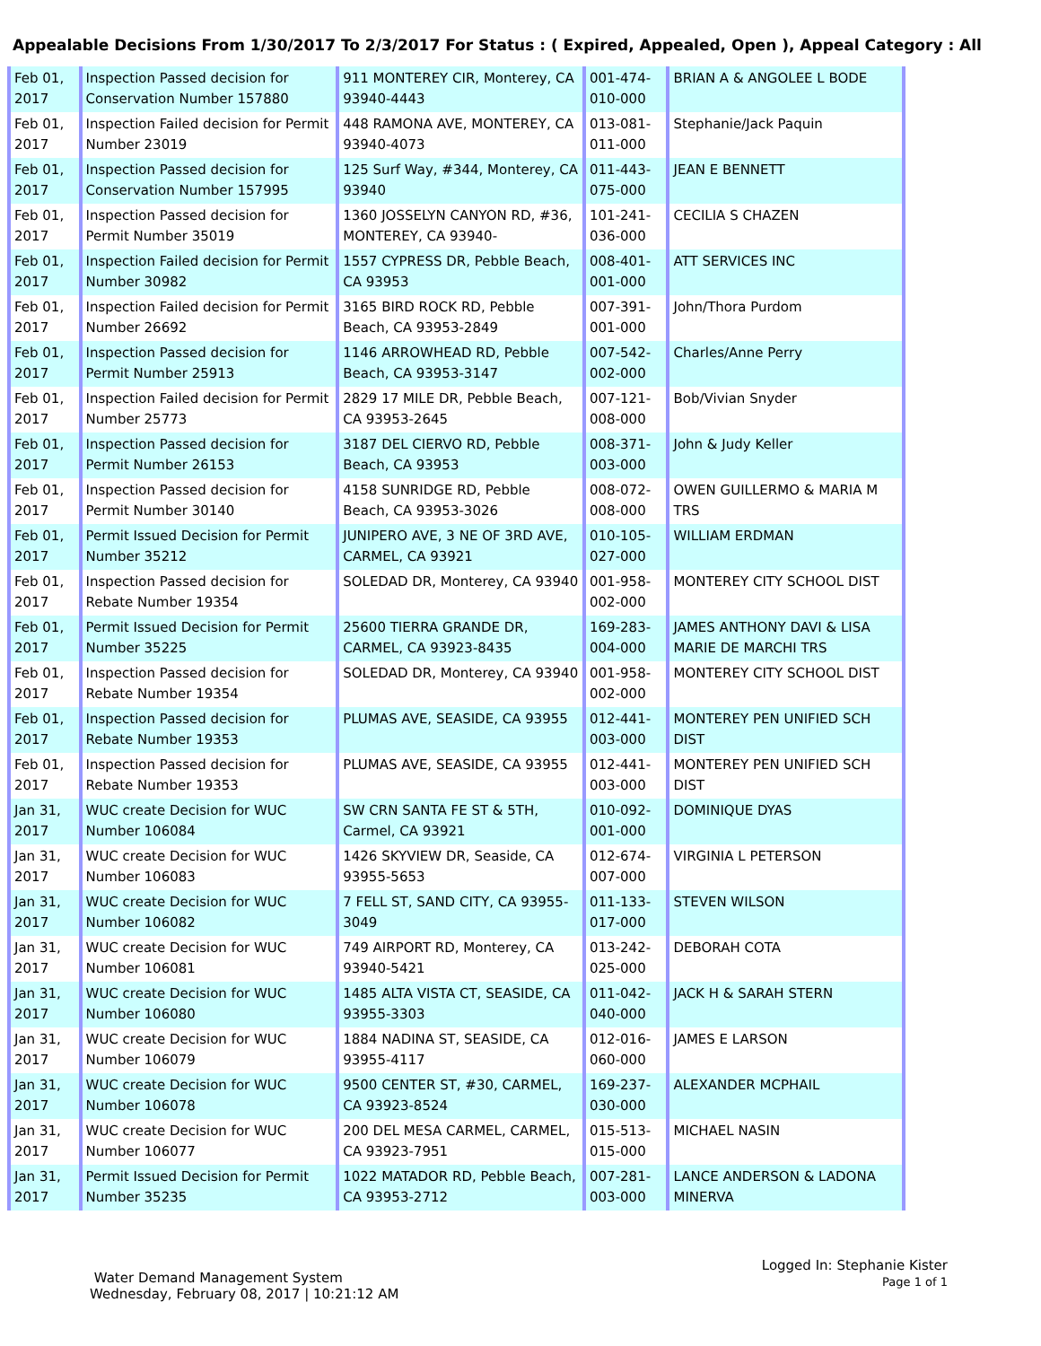Appealable Decisions From 1/30/2017 To 2/3/2017 For Status : ( Expired, Appealed, Open ), Appeal Category : All
| Feb 01, 2017 | Inspection Passed decision for Conservation Number 157880 | 911 MONTEREY CIR, Monterey, CA 93940-4443 | 001-474-010-000 | BRIAN A & ANGOLEE L BODE |
| Feb 01, 2017 | Inspection Failed decision for Permit Number 23019 | 448 RAMONA AVE, MONTEREY, CA 93940-4073 | 013-081-011-000 | Stephanie/Jack Paquin |
| Feb 01, 2017 | Inspection Passed decision for Conservation Number 157995 | 125 Surf Way, #344, Monterey, CA 93940 | 011-443-075-000 | JEAN E BENNETT |
| Feb 01, 2017 | Inspection Passed decision for Permit Number 35019 | 1360 JOSSELYN CANYON RD, #36, MONTEREY, CA 93940- | 101-241-036-000 | CECILIA S CHAZEN |
| Feb 01, 2017 | Inspection Failed decision for Permit Number 30982 | 1557 CYPRESS DR, Pebble Beach, CA 93953 | 008-401-001-000 | ATT SERVICES INC |
| Feb 01, 2017 | Inspection Failed decision for Permit Number 26692 | 3165 BIRD ROCK RD, Pebble Beach, CA 93953-2849 | 007-391-001-000 | John/Thora Purdom |
| Feb 01, 2017 | Inspection Passed decision for Permit Number 25913 | 1146 ARROWHEAD RD, Pebble Beach, CA 93953-3147 | 007-542-002-000 | Charles/Anne Perry |
| Feb 01, 2017 | Inspection Failed decision for Permit Number 25773 | 2829 17 MILE DR, Pebble Beach, CA 93953-2645 | 007-121-008-000 | Bob/Vivian Snyder |
| Feb 01, 2017 | Inspection Passed decision for Permit Number 26153 | 3187 DEL CIERVO RD, Pebble Beach, CA 93953 | 008-371-003-000 | John & Judy Keller |
| Feb 01, 2017 | Inspection Passed decision for Permit Number 30140 | 4158 SUNRIDGE RD, Pebble Beach, CA 93953-3026 | 008-072-008-000 | OWEN GUILLERMO & MARIA M TRS |
| Feb 01, 2017 | Permit Issued Decision for Permit Number 35212 | JUNIPERO AVE, 3 NE OF 3RD AVE, CARMEL, CA 93921 | 010-105-027-000 | WILLIAM ERDMAN |
| Feb 01, 2017 | Inspection Passed decision for Rebate Number 19354 | SOLEDAD DR, Monterey, CA 93940 | 001-958-002-000 | MONTEREY CITY SCHOOL DIST |
| Feb 01, 2017 | Permit Issued Decision for Permit Number 35225 | 25600 TIERRA GRANDE DR, CARMEL, CA 93923-8435 | 169-283-004-000 | JAMES ANTHONY DAVI & LISA MARIE DE MARCHI TRS |
| Feb 01, 2017 | Inspection Passed decision for Rebate Number 19354 | SOLEDAD DR, Monterey, CA 93940 | 001-958-002-000 | MONTEREY CITY SCHOOL DIST |
| Feb 01, 2017 | Inspection Passed decision for Rebate Number 19353 | PLUMAS AVE, SEASIDE, CA 93955 | 012-441-003-000 | MONTEREY PEN UNIFIED SCH DIST |
| Feb 01, 2017 | Inspection Passed decision for Rebate Number 19353 | PLUMAS AVE, SEASIDE, CA 93955 | 012-441-003-000 | MONTEREY PEN UNIFIED SCH DIST |
| Jan 31, 2017 | WUC create Decision for WUC Number 106084 | SW CRN SANTA FE ST & 5TH, Carmel, CA 93921 | 010-092-001-000 | DOMINIQUE DYAS |
| Jan 31, 2017 | WUC create Decision for WUC Number 106083 | 1426 SKYVIEW DR, Seaside, CA 93955-5653 | 012-674-007-000 | VIRGINIA L PETERSON |
| Jan 31, 2017 | WUC create Decision for WUC Number 106082 | 7 FELL ST, SAND CITY, CA 93955-3049 | 011-133-017-000 | STEVEN WILSON |
| Jan 31, 2017 | WUC create Decision for WUC Number 106081 | 749 AIRPORT RD, Monterey, CA 93940-5421 | 013-242-025-000 | DEBORAH COTA |
| Jan 31, 2017 | WUC create Decision for WUC Number 106080 | 1485 ALTA VISTA CT, SEASIDE, CA 93955-3303 | 011-042-040-000 | JACK H & SARAH STERN |
| Jan 31, 2017 | WUC create Decision for WUC Number 106079 | 1884 NADINA ST, SEASIDE, CA 93955-4117 | 012-016-060-000 | JAMES E LARSON |
| Jan 31, 2017 | WUC create Decision for WUC Number 106078 | 9500 CENTER ST, #30, CARMEL, CA 93923-8524 | 169-237-030-000 | ALEXANDER MCPHAIL |
| Jan 31, 2017 | WUC create Decision for WUC Number 106077 | 200 DEL MESA CARMEL, CARMEL, CA 93923-7951 | 015-513-015-000 | MICHAEL NASIN |
| Jan 31, 2017 | Permit Issued Decision for Permit Number 35235 | 1022 MATADOR RD, Pebble Beach, CA 93953-2712 | 007-281-003-000 | LANCE ANDERSON & LADONA MINERVA |
Logged In: Stephanie Kister
Page 1 of 1
Water Demand Management System
Wednesday, February 08, 2017 | 10:21:12 AM